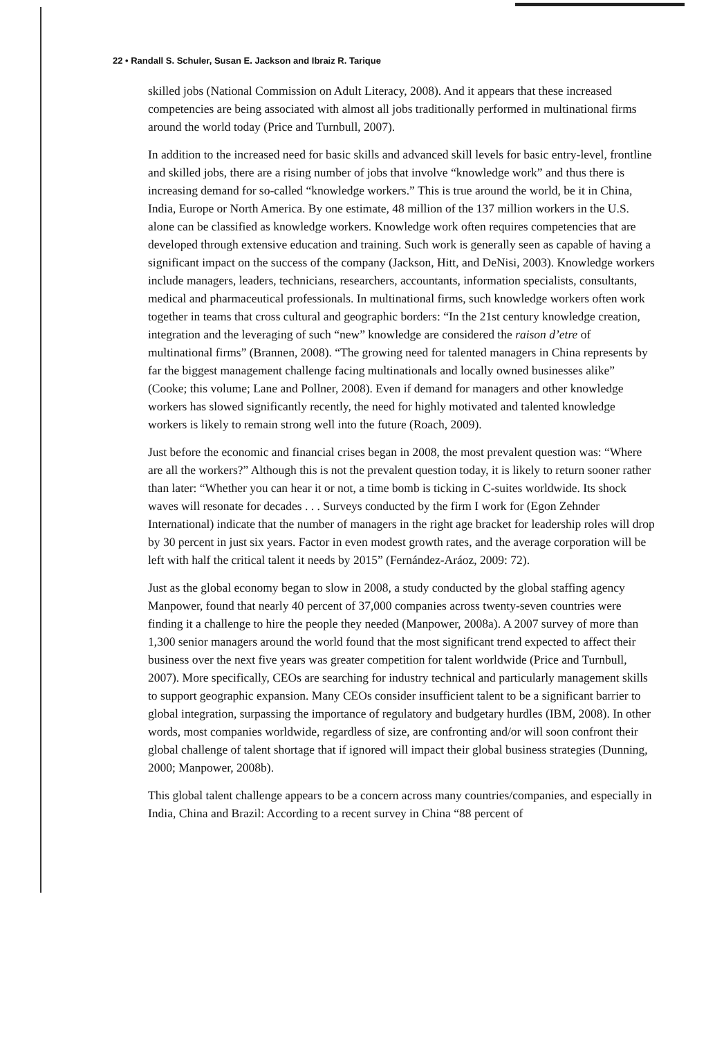22 • Randall S. Schuler, Susan E. Jackson and Ibraiz R. Tarique
skilled jobs (National Commission on Adult Literacy, 2008). And it appears that these increased competencies are being associated with almost all jobs traditionally performed in multinational firms around the world today (Price and Turnbull, 2007).
In addition to the increased need for basic skills and advanced skill levels for basic entry-level, frontline and skilled jobs, there are a rising number of jobs that involve “knowledge work” and thus there is increasing demand for so-called “knowledge workers.” This is true around the world, be it in China, India, Europe or North America. By one estimate, 48 million of the 137 million workers in the U.S. alone can be classified as knowledge workers. Knowledge work often requires competencies that are developed through extensive education and training. Such work is generally seen as capable of having a significant impact on the success of the company (Jackson, Hitt, and DeNisi, 2003). Knowledge workers include managers, leaders, technicians, researchers, accountants, information specialists, consultants, medical and pharmaceutical professionals. In multinational firms, such knowledge workers often work together in teams that cross cultural and geographic borders: “In the 21st century knowledge creation, integration and the leveraging of such “new” knowledge are considered the raison d’etre of multinational firms” (Brannen, 2008). “The growing need for talented managers in China represents by far the biggest management challenge facing multinationals and locally owned businesses alike” (Cooke; this volume; Lane and Pollner, 2008). Even if demand for managers and other knowledge workers has slowed significantly recently, the need for highly motivated and talented knowledge workers is likely to remain strong well into the future (Roach, 2009).
Just before the economic and financial crises began in 2008, the most prevalent question was: “Where are all the workers?” Although this is not the prevalent question today, it is likely to return sooner rather than later: “Whether you can hear it or not, a time bomb is ticking in C-suites worldwide. Its shock waves will resonate for decades . . . Surveys conducted by the firm I work for (Egon Zehnder International) indicate that the number of managers in the right age bracket for leadership roles will drop by 30 percent in just six years. Factor in even modest growth rates, and the average corporation will be left with half the critical talent it needs by 2015” (Fernández-Aráoz, 2009: 72).
Just as the global economy began to slow in 2008, a study conducted by the global staffing agency Manpower, found that nearly 40 percent of 37,000 companies across twenty-seven countries were finding it a challenge to hire the people they needed (Manpower, 2008a). A 2007 survey of more than 1,300 senior managers around the world found that the most significant trend expected to affect their business over the next five years was greater competition for talent worldwide (Price and Turnbull, 2007). More specifically, CEOs are searching for industry technical and particularly management skills to support geographic expansion. Many CEOs consider insufficient talent to be a significant barrier to global integration, surpassing the importance of regulatory and budgetary hurdles (IBM, 2008). In other words, most companies worldwide, regardless of size, are confronting and/or will soon confront their global challenge of talent shortage that if ignored will impact their global business strategies (Dunning, 2000; Manpower, 2008b).
This global talent challenge appears to be a concern across many countries/companies, and especially in India, China and Brazil: According to a recent survey in China “88 percent of